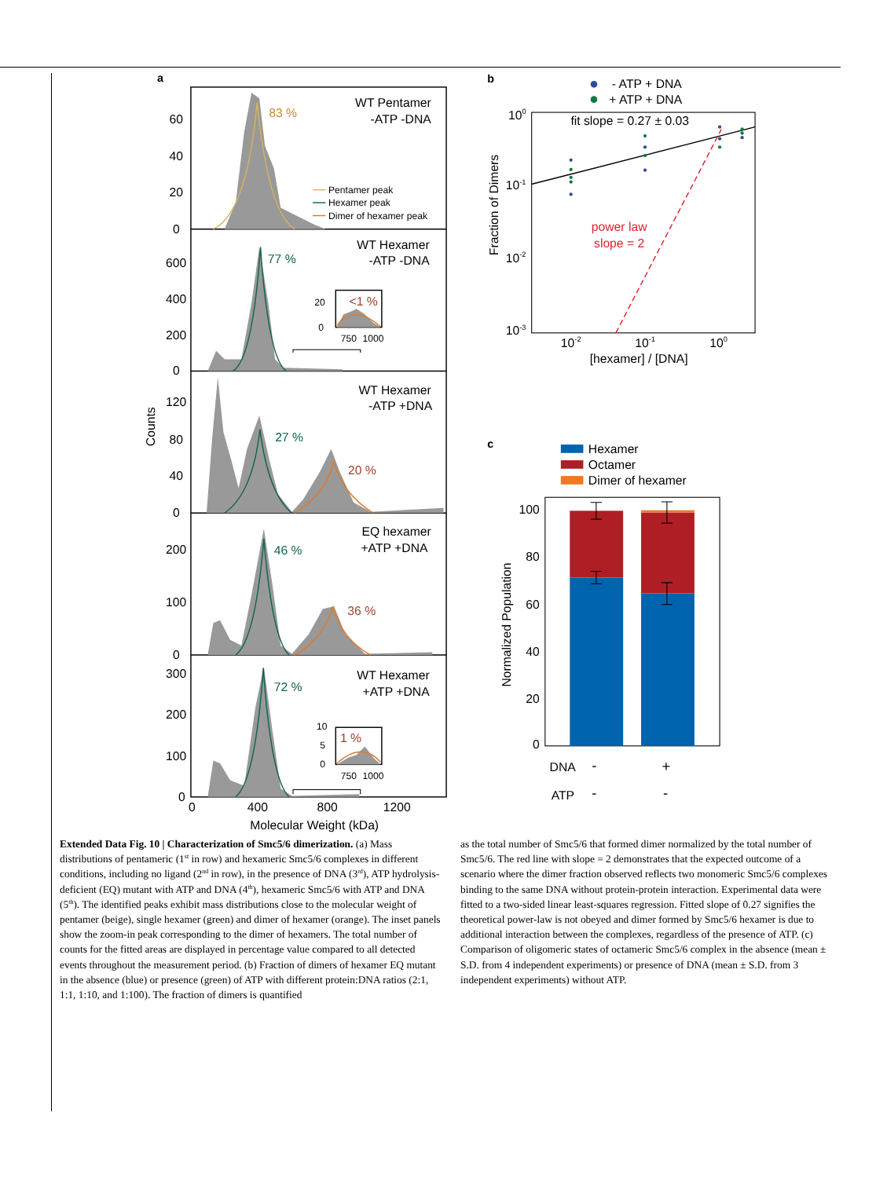a
60
40
20
0
600
400
200
0
120
80
40
0
200
100
0
300
200
100
0
Counts
83 %
77 %
27 %
20 %
46 %
36 %
72 %
WT Pentamer
-ATP -DNA
WT Hexamer
-ATP -DNA
WT Hexamer
-ATP +DNA
EQ hexamer
+ATP +DNA
WT Hexamer
+ATP +DNA
Pentamer peak
Hexamer peak
Dimer of hexamer peak
<1 %
20
0
750
1000
1 %
10
5
0
750
1000
0
400
800
1200
Molecular Weight (kDa)
b
- ATP + DNA
+ ATP + DNA
100
10-1
10-2
10-3
10-2
10-1
100
[hexamer] / [DNA]
Fraction of Dimers
fit slope = 0.27 ± 0.03
power law
slope = 2
c
Hexamer
Octamer
Dimer of hexamer
100
80
60
40
20
0
Normalized Population
DNA
-
+
ATP
-
-
Extended Data Fig. 10 | Characterization of Smc5/6 dimerization. (a) Mass distributions of pentameric (1<sup>st</sup> in row) and hexameric Smc5/6 complexes in different conditions, including no ligand (2<sup>nd</sup> in row), in the presence of DNA (3<sup>rd</sup>), ATP hydrolysis-deficient (EQ) mutant with ATP and DNA (4<sup>th</sup>), hexameric Smc5/6 with ATP and DNA (5<sup>th</sup>). The identified peaks exhibit mass distributions close to the molecular weight of pentamer (beige), single hexamer (green) and dimer of hexamer (orange). The inset panels show the zoom-in peak corresponding to the dimer of hexamers. The total number of counts for the fitted areas are displayed in percentage value compared to all detected events throughout the measurement period. (b) Fraction of dimers of hexamer EQ mutant in the absence (blue) or presence (green) of ATP with different protein:DNA ratios (2:1, 1:1, 1:10, and 1:100). The fraction of dimers is quantified
as the total number of Smc5/6 that formed dimer normalized by the total number of Smc5/6. The red line with slope = 2 demonstrates that the expected outcome of a scenario where the dimer fraction observed reflects two monomeric Smc5/6 complexes binding to the same DNA without protein-protein interaction. Experimental data were fitted to a two-sided linear least-squares regression. Fitted slope of 0.27 signifies the theoretical power-law is not obeyed and dimer formed by Smc5/6 hexamer is due to additional interaction between the complexes, regardless of the presence of ATP. (c) Comparison of oligomeric states of octameric Smc5/6 complex in the absence (mean ± S.D. from 4 independent experiments) or presence of DNA (mean ± S.D. from 3 independent experiments) without ATP.